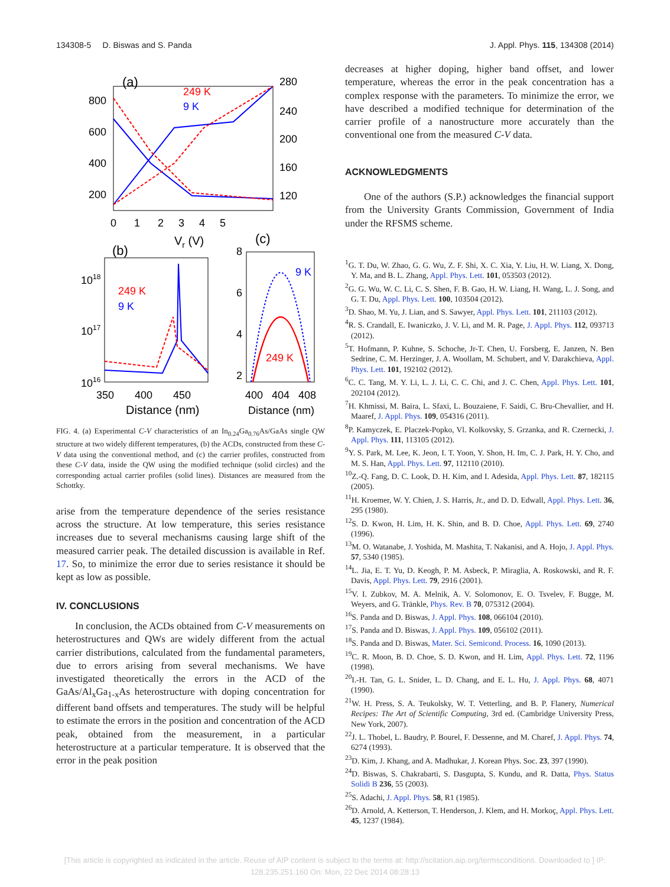134308-5 D. Biswas and S. Panda J. Appl. Phys. 115, 134308 (2014)
(a)
249 K
9 K
800
600
400
200
280
240
200
160
120
0 1 2 3 4 5
Vr (V)
(b)
249 K
9 K
1018
1017
1016
350 400 450
Distance (nm)
(c)
8
6
4
2
9 K
249 K
400 404 408
Distance (nm)
FIG. 4. (a) Experimental C-V characteristics of an In<sub>0.24</sub>Ga<sub>0.76</sub>As/GaAs single QW structure at two widely different temperatures, (b) the ACDs, constructed from these C-V data using the conventional method, and (c) the carrier profiles, constructed from these C-V data, inside the QW using the modified technique (solid circles) and the corresponding actual carrier profiles (solid lines). Distances are measured from the Schottky.
arise from the temperature dependence of the series resistance across the structure. At low temperature, this series resistance increases due to several mechanisms causing large shift of the measured carrier peak. The detailed discussion is available in Ref. 17. So, to minimize the error due to series resistance it should be kept as low as possible.
IV. CONCLUSIONS
In conclusion, the ACDs obtained from C-V measurements on heterostructures and QWs are widely different from the actual carrier distributions, calculated from the fundamental parameters, due to errors arising from several mechanisms. We have investigated theoretically the errors in the ACD of the GaAs/Al<sub>x</sub>Ga<sub>1-x</sub>As heterostructure with doping concentration for different band offsets and temperatures. The study will be helpful to estimate the errors in the position and concentration of the ACD peak, obtained from the measurement, in a particular heterostructure at a particular temperature. It is observed that the error in the peak position
decreases at higher doping, higher band offset, and lower temperature, whereas the error in the peak concentration has a complex response with the parameters. To minimize the error, we have described a modified technique for determination of the carrier profile of a nanostructure more accurately than the conventional one from the measured C-V data.
ACKNOWLEDGMENTS
One of the authors (S.P.) acknowledges the financial support from the University Grants Commission, Government of India under the RFSMS scheme.
<sup>1</sup> G. T. Du, W. Zhao, G. G. Wu, Z. F. Shi, X. C. Xia, Y. Liu, H. W. Liang, X. Dong, Y. Ma, and B. L. Zhang, Appl. Phys. Lett. 101, 053503 (2012).
<sup>2</sup> G. G. Wu, W. C. Li, C. S. Shen, F. B. Gao, H. W. Liang, H. Wang, L. J. Song, and G. T. Du, Appl. Phys. Lett. 100, 103504 (2012).
<sup>3</sup> D. Shao, M. Yu, J. Lian, and S. Sawyer, Appl. Phys. Lett. 101, 211103 (2012).
<sup>4</sup> R. S. Crandall, E. Iwaniczko, J. V. Li, and M. R. Page, J. Appl. Phys. 112, 093713 (2012).
<sup>5</sup> T. Hofmann, P. Kuhne, S. Schoche, Jr-T. Chen, U. Forsberg, E. Janzen, N. Ben Sedrine, C. M. Herzinger, J. A. Woollam, M. Schubert, and V. Darakchieva, Appl. Phys. Lett. 101, 192102 (2012).
<sup>6</sup>C. C. Tang, M. Y. Li, L. J. Li, C. C. Chi, and J. C. Chen, Appl. Phys. Lett. 101, 202104 (2012).
<sup>7</sup>H. Khmissi, M. Baira, L. Sfaxi, L. Bouzaiene, F. Saidi, C. Bru-Chevallier, and H. Maaref, J. Appl. Phys. 109, 054316 (2011).
<sup>8</sup> P. Kamyczek, E. Placzek-Popko, Vl. Kolkovsky, S. Grzanka, and R. Czernecki, J. Appl. Phys. 111, 113105 (2012).
<sup>9</sup> Y. S. Park, M. Lee, K. Jeon, I. T. Yoon, Y. Shon, H. Im, C. J. Park, H. Y. Cho, and M. S. Han, Appl. Phys. Lett. 97, 112110 (2010).
<sup>10</sup> Z.-Q. Fang, D. C. Look, D. H. Kim, and I. Adesida, Appl. Phys. Lett. 87, 182115 (2005).
<sup>11</sup>H. Kroemer, W. Y. Chien, J. S. Harris, Jr., and D. D. Edwall, Appl. Phys. Lett. 36, 295 (1980).
<sup>12</sup> S. D. Kwon, H. Lim, H. K. Shin, and B. D. Choe, Appl. Phys. Lett. 69, 2740 (1996).
<sup>13</sup> M. O. Watanabe, J. Yoshida, M. Mashita, T. Nakanisi, and A. Hojo, J. Appl. Phys. 57, 5340 (1985).
<sup>14</sup> L. Jia, E. T. Yu, D. Keogh, P. M. Asbeck, P. Miraglia, A. Roskowski, and R. F. Davis, Appl. Phys. Lett. 79, 2916 (2001).
<sup>15</sup> V. I. Zubkov, M. A. Melnik, A. V. Solomonov, E. O. Tsvelev, F. Bugge, M. Weyers, and G. Tränkle, Phys. Rev. B 70, 075312 (2004).
<sup>16</sup>S. Panda and D. Biswas, J. Appl. Phys. 108, 066104 (2010).
<sup>17</sup>S. Panda and D. Biswas, J. Appl. Phys. 109, 056102 (2011).
<sup>18</sup>S. Panda and D. Biswas, Mater. Sci. Semicond. Process. 16, 1090 (2013).
<sup>19</sup>C. R. Moon, B. D. Choe, S. D. Kwon, and H. Lim, Appl. Phys. Lett. 72, 1196 (1998).
<sup>20</sup> I.-H. Tan, G. L. Snider, L. D. Chang, and E. L. Hu, J. Appl. Phys. 68, 4071 (1990).
<sup>21</sup> W. H. Press, S. A. Teukolsky, W. T. Vetterling, and B. P. Flanery, Numerical Recipes: The Art of Scientific Computing, 3rd ed. (Cambridge University Press, New York, 2007).
<sup>22</sup> J. L. Thobel, L. Baudry, P. Bourel, F. Dessenne, and M. Charef, J. Appl. Phys. 74, 6274 (1993).
<sup>23</sup> D. Kim, J. Khang, and A. Madhukar, J. Korean Phys. Soc. 23, 397 (1990).
<sup>24</sup> D. Biswas, S. Chakrabarti, S. Dasgupta, S. Kundu, and R. Datta, Phys. Status Solidi B 236, 55 (2003).
<sup>25</sup>S. Adachi, J. Appl. Phys. 58, R1 (1985).
<sup>26</sup> D. Arnold, A. Ketterson, T. Henderson, J. Klem, and H. Morkoç, Appl. Phys. Lett. 45, 1237 (1984).
[This article is copyrighted as indicated in the article. Reuse of AIP content is subject to the terms at: http://scitation.aip.org/termsconditions. Downloaded to ] IP:
128.235.251.160 On: Mon, 22 Dec 2014 08:28:13